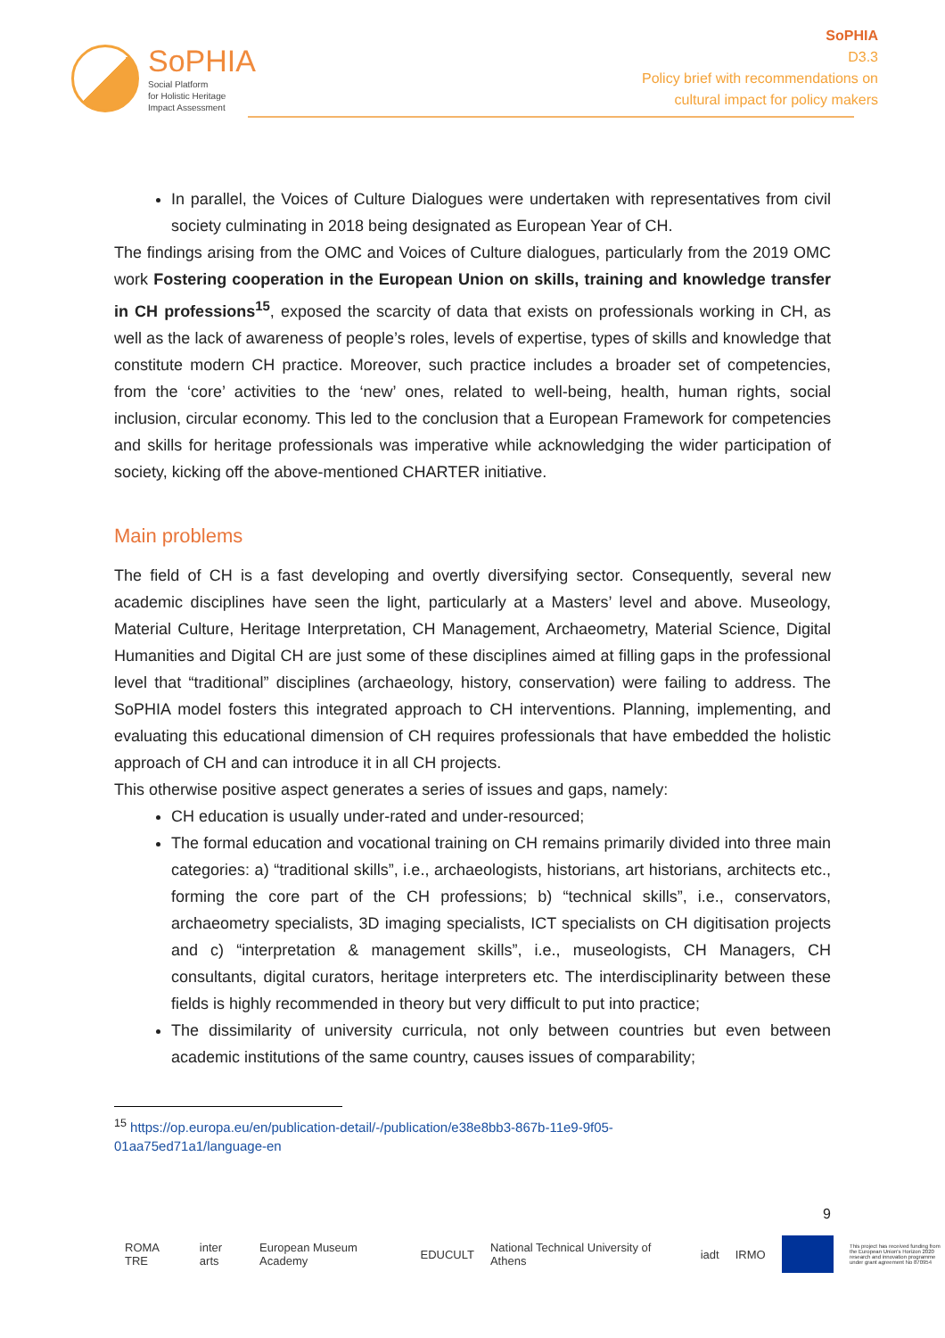SoPHIA
Social Platform
for Holistic Heritage
Impact Assessment
SoPHIA
D3.3
Policy brief with recommendations on
cultural impact for policy makers
In parallel, the Voices of Culture Dialogues were undertaken with representatives from civil society culminating in 2018 being designated as European Year of CH.
The findings arising from the OMC and Voices of Culture dialogues, particularly from the 2019 OMC work Fostering cooperation in the European Union on skills, training and knowledge transfer in CH professions<sup>15</sup>, exposed the scarcity of data that exists on professionals working in CH, as well as the lack of awareness of people’s roles, levels of expertise, types of skills and knowledge that constitute modern CH practice. Moreover, such practice includes a broader set of competencies, from the ‘core’ activities to the ‘new’ ones, related to well-being, health, human rights, social inclusion, circular economy. This led to the conclusion that a European Framework for competencies and skills for heritage professionals was imperative while acknowledging the wider participation of society, kicking off the above-mentioned CHARTER initiative.
Main problems
The field of CH is a fast developing and overtly diversifying sector. Consequently, several new academic disciplines have seen the light, particularly at a Masters’ level and above. Museology, Material Culture, Heritage Interpretation, CH Management, Archaeometry, Material Science, Digital Humanities and Digital CH are just some of these disciplines aimed at filling gaps in the professional level that “traditional” disciplines (archaeology, history, conservation) were failing to address. The SoPHIA model fosters this integrated approach to CH interventions. Planning, implementing, and evaluating this educational dimension of CH requires professionals that have embedded the holistic approach of CH and can introduce it in all CH projects.
This otherwise positive aspect generates a series of issues and gaps, namely:
CH education is usually under-rated and under-resourced;
The formal education and vocational training on CH remains primarily divided into three main categories: a) “traditional skills”, i.e., archaeologists, historians, art historians, architects etc., forming the core part of the CH professions; b) “technical skills”, i.e., conservators, archaeometry specialists, 3D imaging specialists, ICT specialists on CH digitisation projects and c) “interpretation & management skills”, i.e., museologists, CH Managers, CH consultants, digital curators, heritage interpreters etc. The interdisciplinarity between these fields is highly recommended in theory but very difficult to put into practice;
The dissimilarity of university curricula, not only between countries but even between academic institutions of the same country, causes issues of comparability;
<sup>15</sup> https://op.europa.eu/en/publication-detail/-/publication/e38e8bb3-867b-11e9-9f05-01aa75ed71a1/language-en
9
ROMA TRE inter arts European Museum Academy EDUCULT National Technical University of Athens iadt IRMO
This project has received funding from the European Union's Horizon 2020 research and innovation programme under grant agreement No 870954